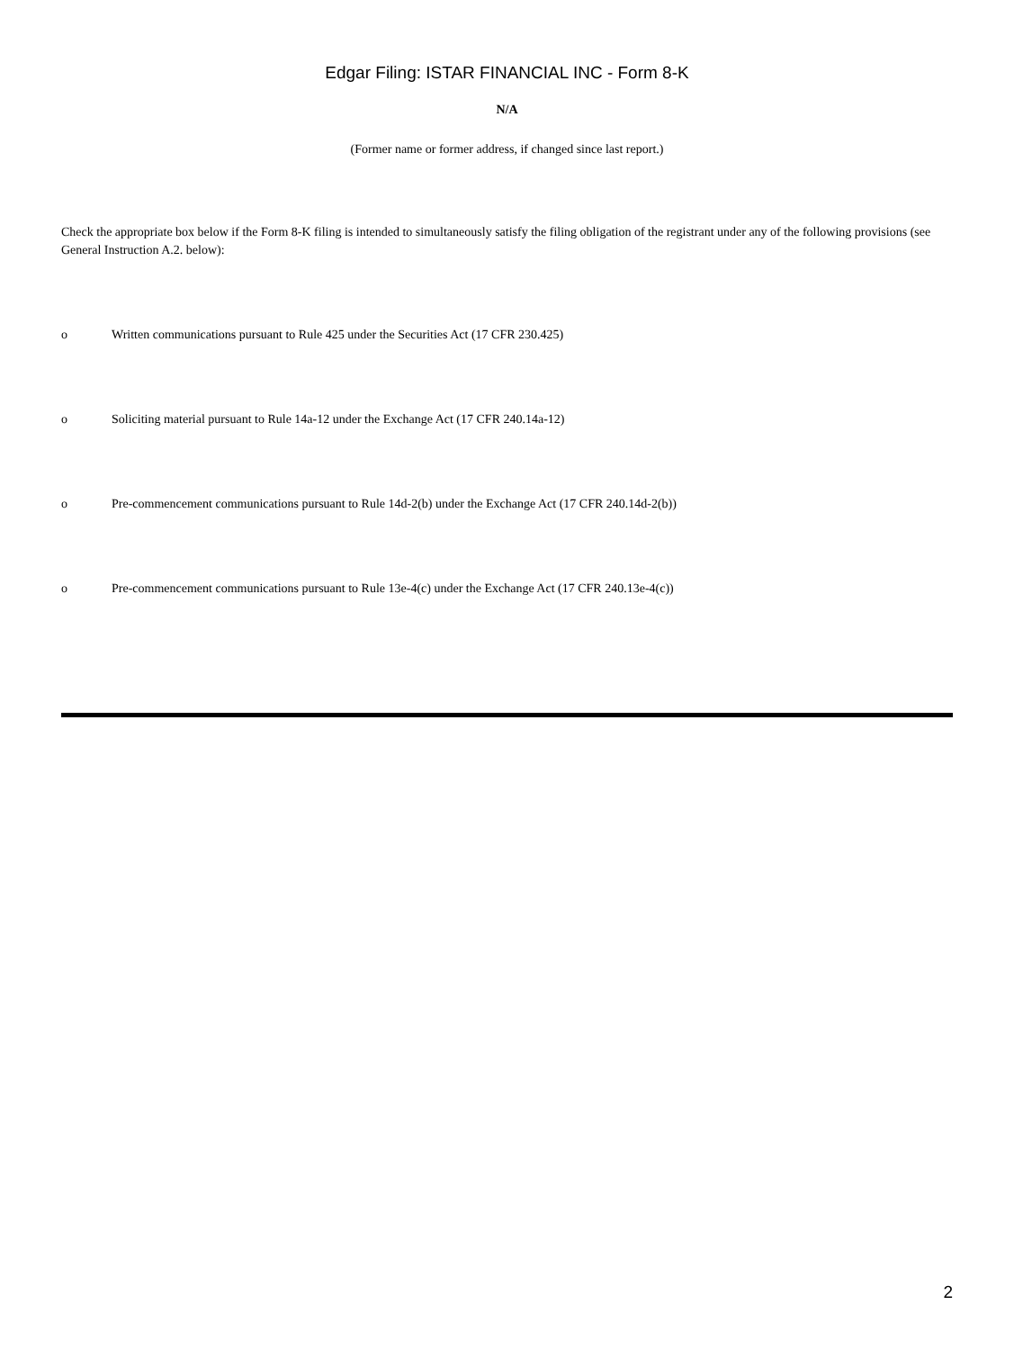Edgar Filing: ISTAR FINANCIAL INC - Form 8-K
N/A
(Former name or former address, if changed since last report.)
Check the appropriate box below if the Form 8-K filing is intended to simultaneously satisfy the filing obligation of the registrant under any of the following provisions (see General Instruction A.2. below):
o Written communications pursuant to Rule 425 under the Securities Act (17 CFR 230.425)
o Soliciting material pursuant to Rule 14a-12 under the Exchange Act (17 CFR 240.14a-12)
o Pre-commencement communications pursuant to Rule 14d-2(b) under the Exchange Act (17 CFR 240.14d-2(b))
o Pre-commencement communications pursuant to Rule 13e-4(c) under the Exchange Act (17 CFR 240.13e-4(c))
2